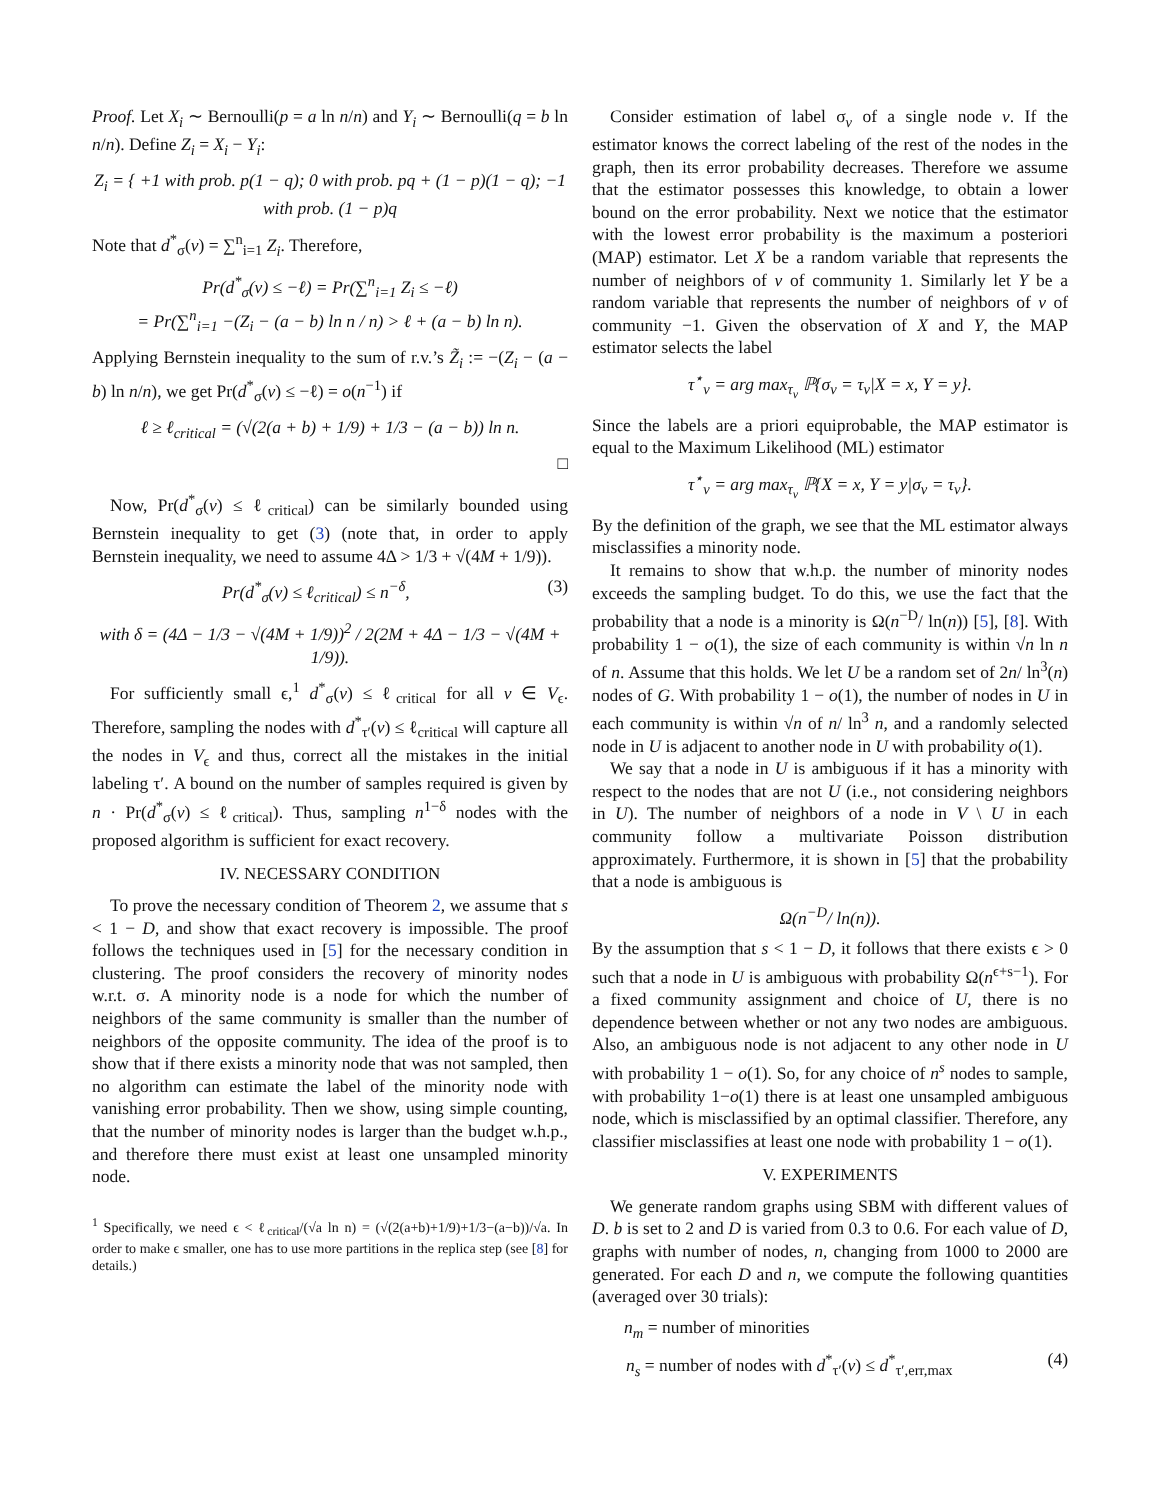Proof. Let X<sub>i</sub> ∼ Bernoulli(p = a ln n/n) and Y<sub>i</sub> ∼ Bernoulli(q = b ln n/n). Define Z<sub>i</sub> = X<sub>i</sub> − Y<sub>i</sub>:
Z<sub>i</sub> = { +1 with prob. p(1 − q); 0 with prob. pq + (1 − p)(1 − q); −1 with prob. (1 − p)q
Note that d<sup>*</sup><sub>σ</sub>(v) = ∑<sup>n</sup><sub>i=1</sub> Z<sub>i</sub>. Therefore,
Pr(d<sup>*</sup><sub>σ</sub>(v) ≤ −ℓ) = Pr(∑<sup>n</sup><sub>i=1</sub> Z<sub>i</sub> ≤ −ℓ)
= Pr(∑<sup>n</sup><sub>i=1</sub> −(Z<sub>i</sub> − (a − b) ln n / n) > ℓ + (a − b) ln n).
Applying Bernstein inequality to the sum of r.v.’s Z̃<sub>i</sub> := −(Z<sub>i</sub> − (a − b) ln n/n), we get Pr(d<sup>*</sup><sub>σ</sub>(v) ≤ −ℓ) = o(n<sup>−1</sup>) if
ℓ ≥ ℓ<sub>critical</sub> = (√(2(a + b) + 1/9) + 1/3 − (a − b)) ln n.
□
Now, Pr(d<sup>*</sup><sub>σ</sub>(v) ≤ ℓ<sub>critical</sub>) can be similarly bounded using Bernstein inequality to get (3) (note that, in order to apply Bernstein inequality, we need to assume 4Δ > 1/3 + √(4M + 1/9)).
Pr(d<sup>*</sup><sub>σ</sub>(v) ≤ ℓ<sub>critical</sub>) ≤ n<sup>−δ</sup>, (3)
with δ = (4Δ − 1/3 − √(4M + 1/9))<sup>2</sup> / 2(2M + 4Δ − 1/3 − √(4M + 1/9)).
For sufficiently small ϵ,<sup>1</sup> d<sup>*</sup><sub>σ</sub>(v) ≤ ℓ<sub>critical</sub> for all v ∈ V<sub>ϵ</sub>. Therefore, sampling the nodes with d<sup>*</sup><sub>τ′</sub>(v) ≤ ℓ<sub>critical</sub> will capture all the nodes in V<sub>ϵ</sub> and thus, correct all the mistakes in the initial labeling τ′. A bound on the number of samples required is given by n · Pr(d<sup>*</sup><sub>σ</sub>(v) ≤ ℓ<sub>critical</sub>). Thus, sampling n<sup>1−δ</sup> nodes with the proposed algorithm is sufficient for exact recovery.
IV. NECESSARY CONDITION
To prove the necessary condition of Theorem 2, we assume that s < 1 − D, and show that exact recovery is impossible. The proof follows the techniques used in [5] for the necessary condition in clustering. The proof considers the recovery of minority nodes w.r.t. σ. A minority node is a node for which the number of neighbors of the same community is smaller than the number of neighbors of the opposite community. The idea of the proof is to show that if there exists a minority node that was not sampled, then no algorithm can estimate the label of the minority node with vanishing error probability. Then we show, using simple counting, that the number of minority nodes is larger than the budget w.h.p., and therefore there must exist at least one unsampled minority node.
<sup>1</sup> Specifically, we need ϵ < ℓ<sub>critical</sub>/(√a ln n) = (√(2(a+b)+1/9)+1/3−(a−b))/√a. In order to make ϵ smaller, one has to use more partitions in the replica step (see [8] for details.)
Consider estimation of label σ<sub>v</sub> of a single node v. If the estimator knows the correct labeling of the rest of the nodes in the graph, then its error probability decreases. Therefore we assume that the estimator possesses this knowledge, to obtain a lower bound on the error probability. Next we notice that the estimator with the lowest error probability is the maximum a posteriori (MAP) estimator. Let X be a random variable that represents the number of neighbors of v of community 1. Similarly let Y be a random variable that represents the number of neighbors of v of community −1. Given the observation of X and Y, the MAP estimator selects the label
τ<sup>⋆</sup><sub>v</sub> = arg max<sub>τ<sub>v</sub></sub> ℙ{σ<sub>v</sub> = τ<sub>v</sub>|X = x, Y = y}.
Since the labels are a priori equiprobable, the MAP estimator is equal to the Maximum Likelihood (ML) estimator
τ<sup>⋆</sup><sub>v</sub> = arg max<sub>τ<sub>v</sub></sub> ℙ{X = x, Y = y|σ<sub>v</sub> = τ<sub>v</sub>}.
By the definition of the graph, we see that the ML estimator always misclassifies a minority node.
It remains to show that w.h.p. the number of minority nodes exceeds the sampling budget. To do this, we use the fact that the probability that a node is a minority is Ω(n<sup>−D</sup>/ ln(n)) [5], [8]. With probability 1 − o(1), the size of each community is within √n ln n of n. Assume that this holds. We let U be a random set of 2n/ ln<sup>3</sup>(n) nodes of G. With probability 1 − o(1), the number of nodes in U in each community is within √n of n/ ln<sup>3</sup> n, and a randomly selected node in U is adjacent to another node in U with probability o(1).
We say that a node in U is ambiguous if it has a minority with respect to the nodes that are not U (i.e., not considering neighbors in U). The number of neighbors of a node in V \ U in each community follow a multivariate Poisson distribution approximately. Furthermore, it is shown in [5] that the probability that a node is ambiguous is
Ω(n<sup>−D</sup>/ ln(n)).
By the assumption that s < 1 − D, it follows that there exists ϵ > 0 such that a node in U is ambiguous with probability Ω(n<sup>ϵ+s−1</sup>). For a fixed community assignment and choice of U, there is no dependence between whether or not any two nodes are ambiguous. Also, an ambiguous node is not adjacent to any other node in U with probability 1 − o(1). So, for any choice of n<sup>s</sup> nodes to sample, with probability 1−o(1) there is at least one unsampled ambiguous node, which is misclassified by an optimal classifier. Therefore, any classifier misclassifies at least one node with probability 1 − o(1).
V. EXPERIMENTS
We generate random graphs using SBM with different values of D. b is set to 2 and D is varied from 0.3 to 0.6. For each value of D, graphs with number of nodes, n, changing from 1000 to 2000 are generated. For each D and n, we compute the following quantities (averaged over 30 trials):
n<sub>m</sub> = number of minorities
n<sub>s</sub> = number of nodes with d<sup>*</sup><sub>τ′</sub>(v) ≤ d<sup>*</sup><sub>τ′,err,max</sub> (4)